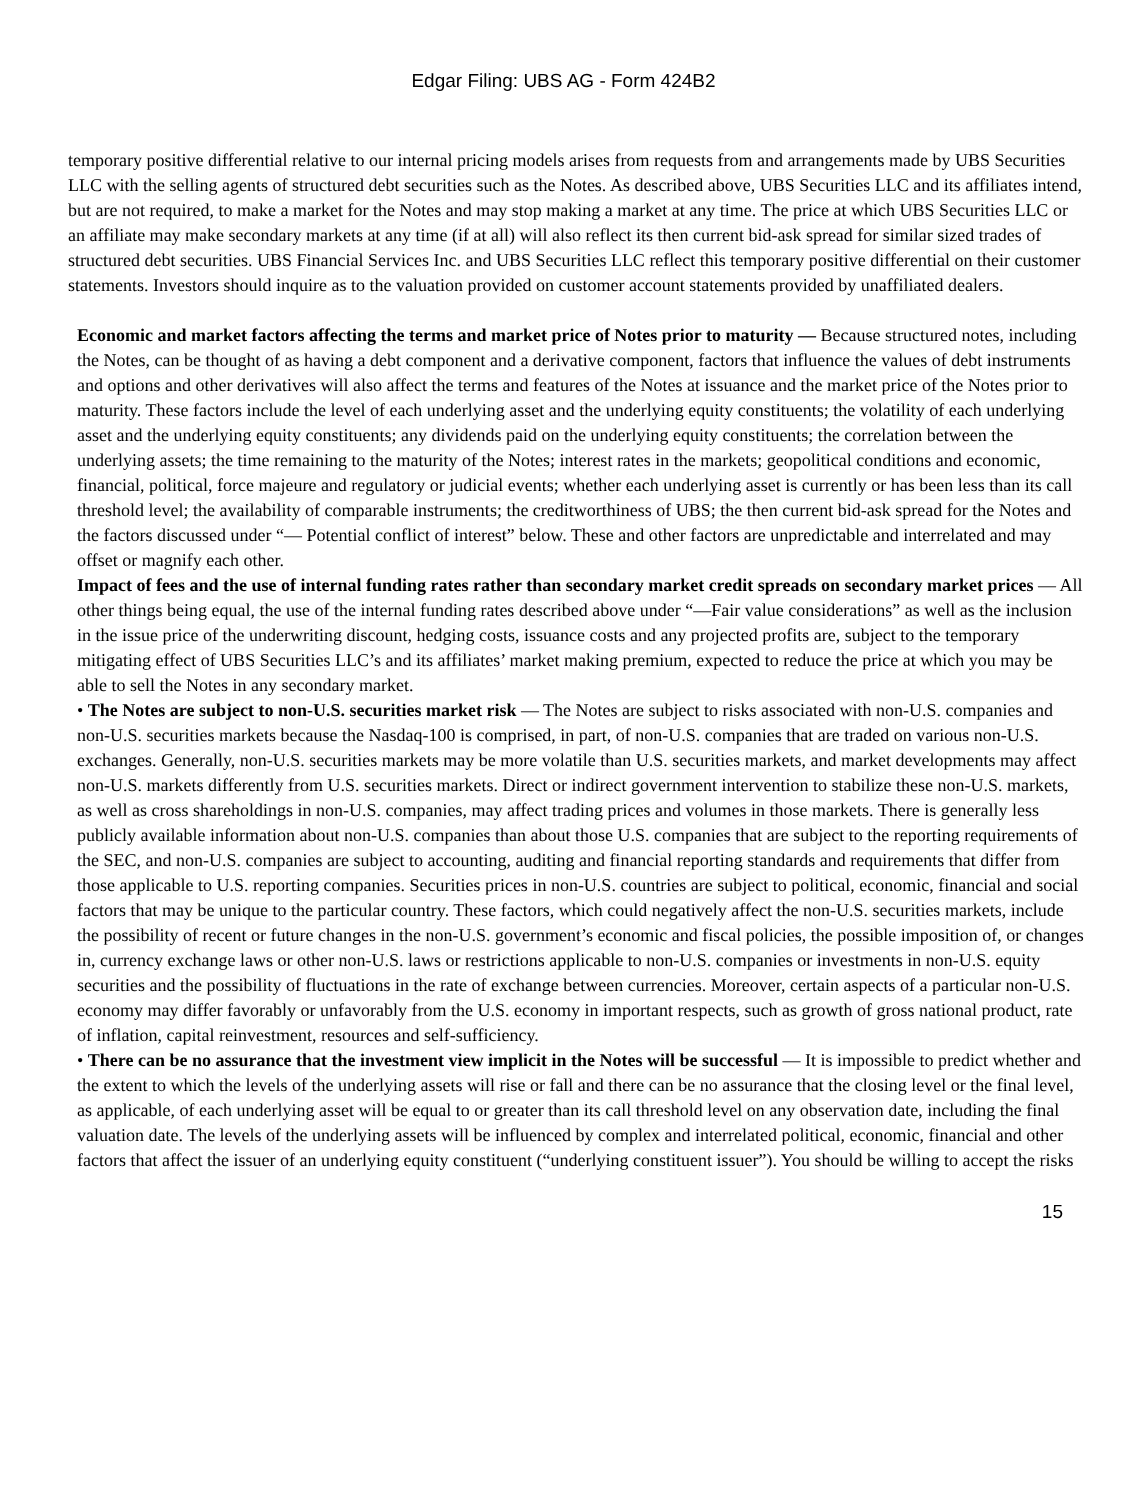Edgar Filing: UBS AG - Form 424B2
temporary positive differential relative to our internal pricing models arises from requests from and arrangements made by UBS Securities LLC with the selling agents of structured debt securities such as the Notes. As described above, UBS Securities LLC and its affiliates intend, but are not required, to make a market for the Notes and may stop making a market at any time. The price at which UBS Securities LLC or an affiliate may make secondary markets at any time (if at all) will also reflect its then current bid-ask spread for similar sized trades of structured debt securities. UBS Financial Services Inc. and UBS Securities LLC reflect this temporary positive differential on their customer statements. Investors should inquire as to the valuation provided on customer account statements provided by unaffiliated dealers.
Economic and market factors affecting the terms and market price of Notes prior to maturity — Because structured notes, including the Notes, can be thought of as having a debt component and a derivative component, factors that influence the values of debt instruments and options and other derivatives will also affect the terms and features of the Notes at issuance and the market price of the Notes prior to maturity. These factors include the level of each underlying asset and the underlying equity constituents; the volatility of each underlying asset and the underlying equity constituents; any dividends paid on the underlying equity constituents; the correlation between the underlying assets; the time remaining to the maturity of the Notes; interest rates in the markets; geopolitical conditions and economic, financial, political, force majeure and regulatory or judicial events; whether each underlying asset is currently or has been less than its call threshold level; the availability of comparable instruments; the creditworthiness of UBS; the then current bid-ask spread for the Notes and the factors discussed under “— Potential conflict of interest” below. These and other factors are unpredictable and interrelated and may offset or magnify each other.
Impact of fees and the use of internal funding rates rather than secondary market credit spreads on secondary market prices — All other things being equal, the use of the internal funding rates described above under “—Fair value considerations” as well as the inclusion in the issue price of the underwriting discount, hedging costs, issuance costs and any projected profits are, subject to the temporary mitigating effect of UBS Securities LLC’s and its affiliates’ market making premium, expected to reduce the price at which you may be able to sell the Notes in any secondary market.
• The Notes are subject to non-U.S. securities market risk — The Notes are subject to risks associated with non-U.S. companies and non-U.S. securities markets because the Nasdaq-100 is comprised, in part, of non-U.S. companies that are traded on various non-U.S. exchanges. Generally, non-U.S. securities markets may be more volatile than U.S. securities markets, and market developments may affect non-U.S. markets differently from U.S. securities markets. Direct or indirect government intervention to stabilize these non-U.S. markets, as well as cross shareholdings in non-U.S. companies, may affect trading prices and volumes in those markets. There is generally less publicly available information about non-U.S. companies than about those U.S. companies that are subject to the reporting requirements of the SEC, and non-U.S. companies are subject to accounting, auditing and financial reporting standards and requirements that differ from those applicable to U.S. reporting companies. Securities prices in non-U.S. countries are subject to political, economic, financial and social factors that may be unique to the particular country. These factors, which could negatively affect the non-U.S. securities markets, include the possibility of recent or future changes in the non-U.S. government’s economic and fiscal policies, the possible imposition of, or changes in, currency exchange laws or other non-U.S. laws or restrictions applicable to non-U.S. companies or investments in non-U.S. equity securities and the possibility of fluctuations in the rate of exchange between currencies. Moreover, certain aspects of a particular non-U.S. economy may differ favorably or unfavorably from the U.S. economy in important respects, such as growth of gross national product, rate of inflation, capital reinvestment, resources and self-sufficiency.
• There can be no assurance that the investment view implicit in the Notes will be successful — It is impossible to predict whether and the extent to which the levels of the underlying assets will rise or fall and there can be no assurance that the closing level or the final level, as applicable, of each underlying asset will be equal to or greater than its call threshold level on any observation date, including the final valuation date. The levels of the underlying assets will be influenced by complex and interrelated political, economic, financial and other factors that affect the issuer of an underlying equity constituent (“underlying constituent issuer”). You should be willing to accept the risks
15